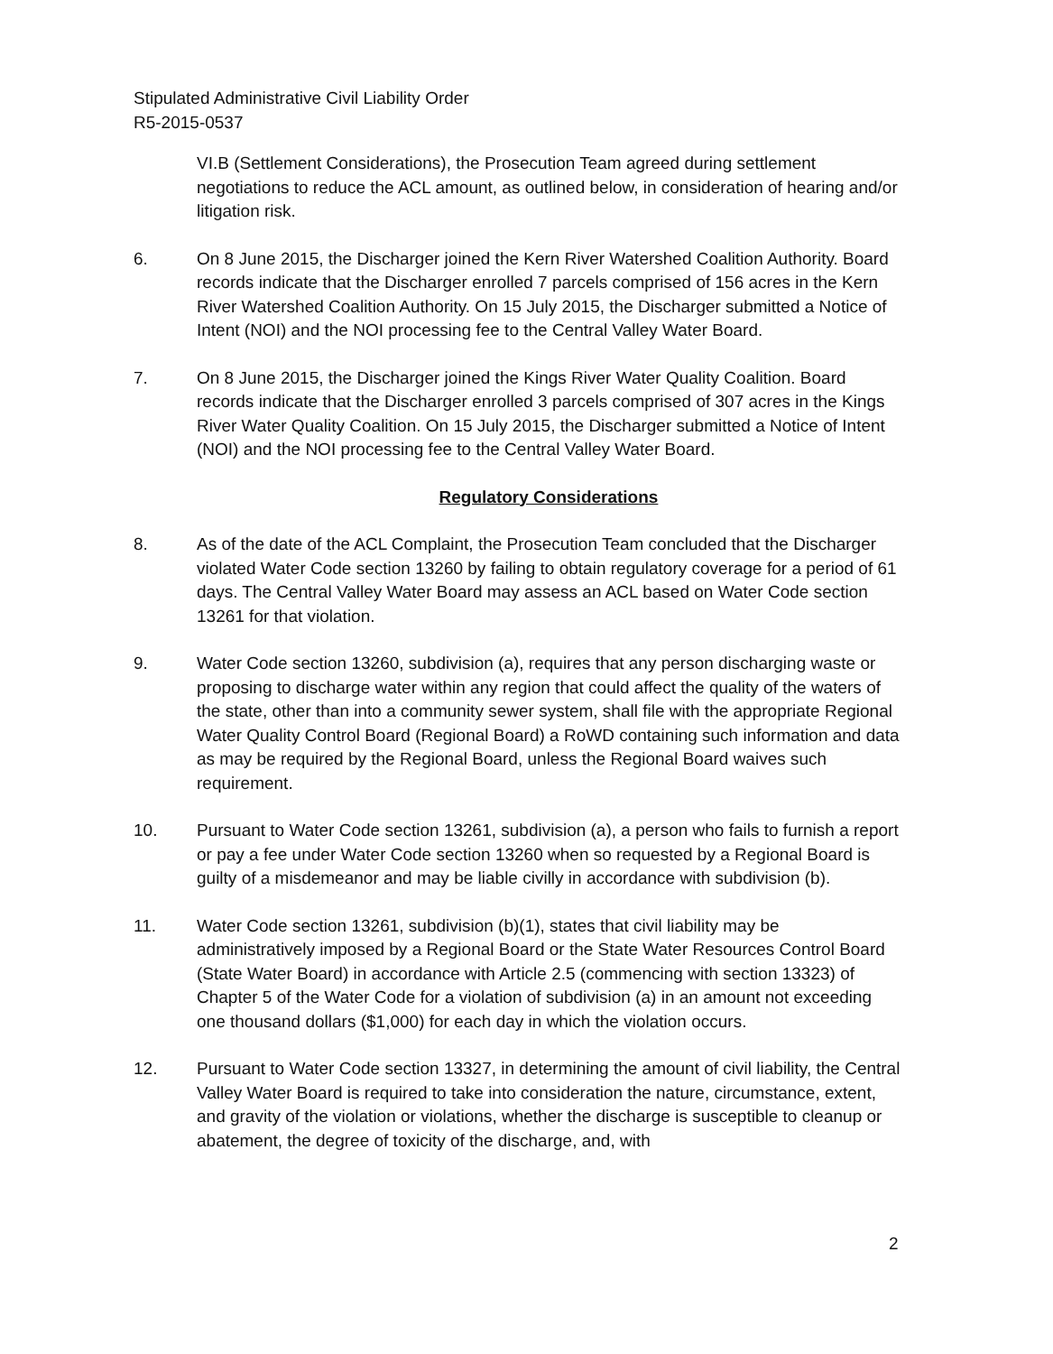Stipulated Administrative Civil Liability Order
R5-2015-0537
VI.B (Settlement Considerations), the Prosecution Team agreed during settlement negotiations to reduce the ACL amount, as outlined below, in consideration of hearing and/or litigation risk.
6. On 8 June 2015, the Discharger joined the Kern River Watershed Coalition Authority. Board records indicate that the Discharger enrolled 7 parcels comprised of 156 acres in the Kern River Watershed Coalition Authority. On 15 July 2015, the Discharger submitted a Notice of Intent (NOI) and the NOI processing fee to the Central Valley Water Board.
7. On 8 June 2015, the Discharger joined the Kings River Water Quality Coalition. Board records indicate that the Discharger enrolled 3 parcels comprised of 307 acres in the Kings River Water Quality Coalition. On 15 July 2015, the Discharger submitted a Notice of Intent (NOI) and the NOI processing fee to the Central Valley Water Board.
Regulatory Considerations
8. As of the date of the ACL Complaint, the Prosecution Team concluded that the Discharger violated Water Code section 13260 by failing to obtain regulatory coverage for a period of 61 days. The Central Valley Water Board may assess an ACL based on Water Code section 13261 for that violation.
9. Water Code section 13260, subdivision (a), requires that any person discharging waste or proposing to discharge water within any region that could affect the quality of the waters of the state, other than into a community sewer system, shall file with the appropriate Regional Water Quality Control Board (Regional Board) a RoWD containing such information and data as may be required by the Regional Board, unless the Regional Board waives such requirement.
10. Pursuant to Water Code section 13261, subdivision (a), a person who fails to furnish a report or pay a fee under Water Code section 13260 when so requested by a Regional Board is guilty of a misdemeanor and may be liable civilly in accordance with subdivision (b).
11. Water Code section 13261, subdivision (b)(1), states that civil liability may be administratively imposed by a Regional Board or the State Water Resources Control Board (State Water Board) in accordance with Article 2.5 (commencing with section 13323) of Chapter 5 of the Water Code for a violation of subdivision (a) in an amount not exceeding one thousand dollars ($1,000) for each day in which the violation occurs.
12. Pursuant to Water Code section 13327, in determining the amount of civil liability, the Central Valley Water Board is required to take into consideration the nature, circumstance, extent, and gravity of the violation or violations, whether the discharge is susceptible to cleanup or abatement, the degree of toxicity of the discharge, and, with
2